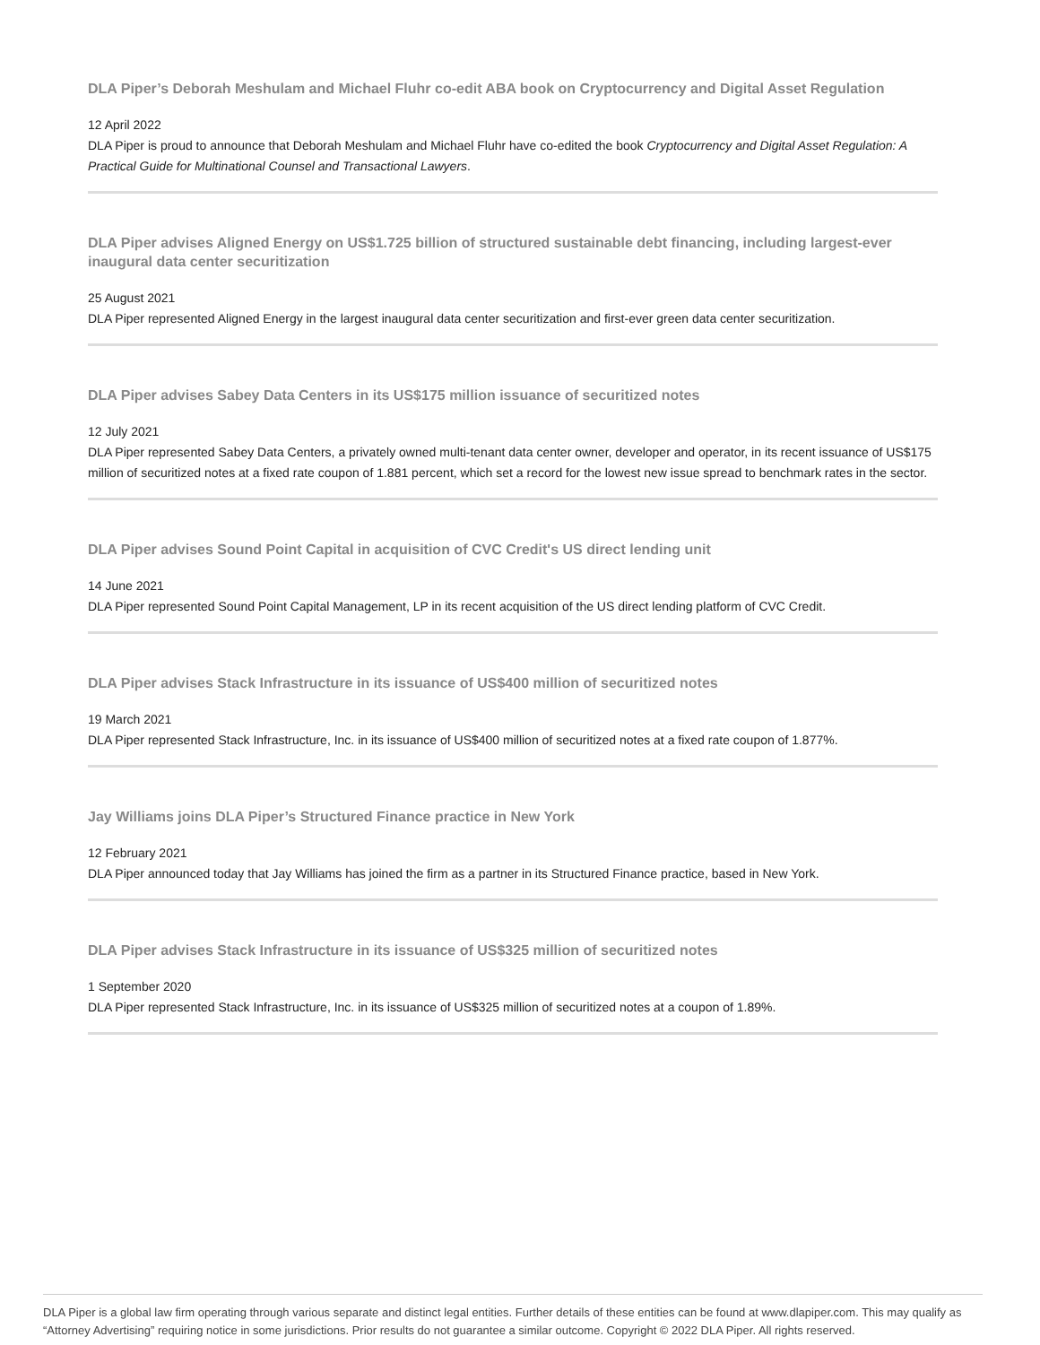DLA Piper’s Deborah Meshulam and Michael Fluhr co-edit ABA book on Cryptocurrency and Digital Asset Regulation
12 April 2022
DLA Piper is proud to announce that Deborah Meshulam and Michael Fluhr have co-edited the book Cryptocurrency and Digital Asset Regulation: A Practical Guide for Multinational Counsel and Transactional Lawyers.
DLA Piper advises Aligned Energy on US$1.725 billion of structured sustainable debt financing, including largest-ever inaugural data center securitization
25 August 2021
DLA Piper represented Aligned Energy in the largest inaugural data center securitization and first-ever green data center securitization.
DLA Piper advises Sabey Data Centers in its US$175 million issuance of securitized notes
12 July 2021
DLA Piper represented Sabey Data Centers, a privately owned multi-tenant data center owner, developer and operator, in its recent issuance of US$175 million of securitized notes at a fixed rate coupon of 1.881 percent, which set a record for the lowest new issue spread to benchmark rates in the sector.
DLA Piper advises Sound Point Capital in acquisition of CVC Credit's US direct lending unit
14 June 2021
DLA Piper represented Sound Point Capital Management, LP in its recent acquisition of the US direct lending platform of CVC Credit.
DLA Piper advises Stack Infrastructure in its issuance of US$400 million of securitized notes
19 March 2021
DLA Piper represented Stack Infrastructure, Inc. in its issuance of US$400 million of securitized notes at a fixed rate coupon of 1.877%.
Jay Williams joins DLA Piper’s Structured Finance practice in New York
12 February 2021
DLA Piper announced today that Jay Williams has joined the firm as a partner in its Structured Finance practice, based in New York.
DLA Piper advises Stack Infrastructure in its issuance of US$325 million of securitized notes
1 September 2020
DLA Piper represented Stack Infrastructure, Inc. in its issuance of US$325 million of securitized notes at a coupon of 1.89%.
DLA Piper is a global law firm operating through various separate and distinct legal entities. Further details of these entities can be found at www.dlapiper.com. This may qualify as “Attorney Advertising” requiring notice in some jurisdictions. Prior results do not guarantee a similar outcome. Copyright © 2022 DLA Piper. All rights reserved.